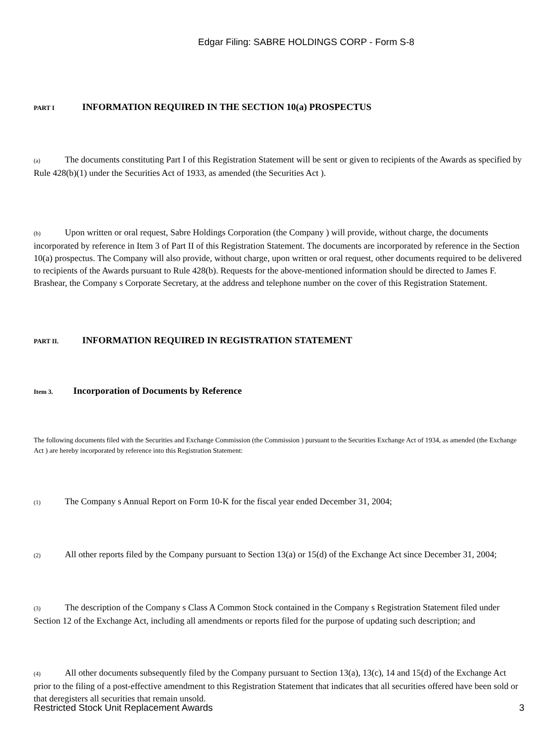Edgar Filing: SABRE HOLDINGS CORP - Form S-8
PART I INFORMATION REQUIRED IN THE SECTION 10(a) PROSPECTUS
(a) The documents constituting Part I of this Registration Statement will be sent or given to recipients of the Awards as specified by Rule 428(b)(1) under the Securities Act of 1933, as amended (the Securities Act ).
(b) Upon written or oral request, Sabre Holdings Corporation (the Company ) will provide, without charge, the documents incorporated by reference in Item 3 of Part II of this Registration Statement. The documents are incorporated by reference in the Section 10(a) prospectus. The Company will also provide, without charge, upon written or oral request, other documents required to be delivered to recipients of the Awards pursuant to Rule 428(b). Requests for the above-mentioned information should be directed to James F. Brashear, the Company s Corporate Secretary, at the address and telephone number on the cover of this Registration Statement.
PART II. INFORMATION REQUIRED IN REGISTRATION STATEMENT
Item 3. Incorporation of Documents by Reference
The following documents filed with the Securities and Exchange Commission (the Commission ) pursuant to the Securities Exchange Act of 1934, as amended (the Exchange Act ) are hereby incorporated by reference into this Registration Statement:
(1) The Company s Annual Report on Form 10-K for the fiscal year ended December 31, 2004;
(2) All other reports filed by the Company pursuant to Section 13(a) or 15(d) of the Exchange Act since December 31, 2004;
(3) The description of the Company s Class A Common Stock contained in the Company s Registration Statement filed under Section 12 of the Exchange Act, including all amendments or reports filed for the purpose of updating such description; and
(4) All other documents subsequently filed by the Company pursuant to Section 13(a), 13(c), 14 and 15(d) of the Exchange Act prior to the filing of a post-effective amendment to this Registration Statement that indicates that all securities offered have been sold or that deregisters all securities that remain unsold.
Restricted Stock Unit Replacement Awards 3